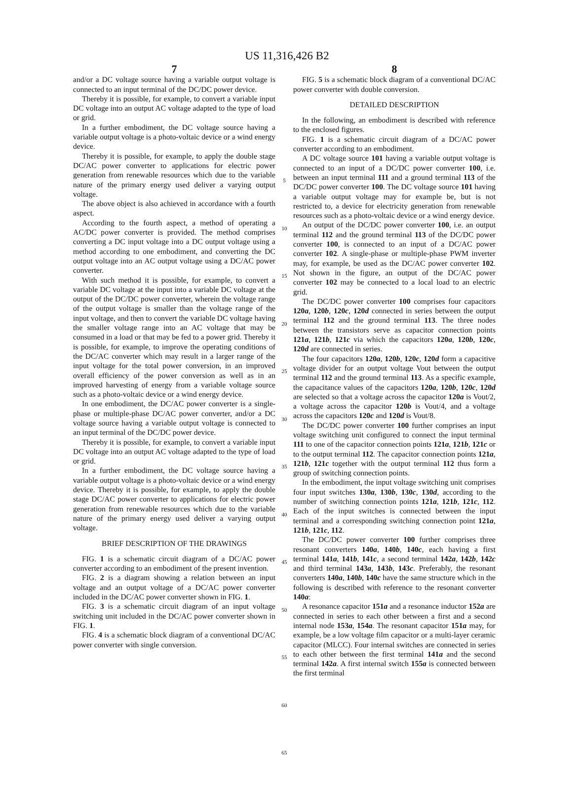US 11,316,426 B2
7
and/or a DC voltage source having a variable output voltage is connected to an input terminal of the DC/DC power device.
Thereby it is possible, for example, to convert a variable input DC voltage into an output AC voltage adapted to the type of load or grid.
In a further embodiment, the DC voltage source having a variable output voltage is a photo-voltaic device or a wind energy device.
Thereby it is possible, for example, to apply the double stage DC/AC power converter to applications for electric power generation from renewable resources which due to the variable nature of the primary energy used deliver a varying output voltage.
The above object is also achieved in accordance with a fourth aspect.
According to the fourth aspect, a method of operating a AC/DC power converter is provided. The method comprises converting a DC input voltage into a DC output voltage using a method according to one embodiment, and converting the DC output voltage into an AC output voltage using a DC/AC power converter.
With such method it is possible, for example, to convert a variable DC voltage at the input into a variable DC voltage at the output of the DC/DC power converter, wherein the voltage range of the output voltage is smaller than the voltage range of the input voltage, and then to convert the variable DC voltage having the smaller voltage range into an AC voltage that may be consumed in a load or that may be fed to a power grid. Thereby it is possible, for example, to improve the operating conditions of the DC/AC converter which may result in a larger range of the input voltage for the total power conversion, in an improved overall efficiency of the power conversion as well as in an improved harvesting of energy from a variable voltage source such as a photo-voltaic device or a wind energy device.
In one embodiment, the DC/AC power converter is a single-phase or multiple-phase DC/AC power converter, and/or a DC voltage source having a variable output voltage is connected to an input terminal of the DC/DC power device.
Thereby it is possible, for example, to convert a variable input DC voltage into an output AC voltage adapted to the type of load or grid.
In a further embodiment, the DC voltage source having a variable output voltage is a photo-voltaic device or a wind energy device. Thereby it is possible, for example, to apply the double stage DC/AC power converter to applications for electric power generation from renewable resources which due to the variable nature of the primary energy used deliver a varying output voltage.
BRIEF DESCRIPTION OF THE DRAWINGS
FIG. 1 is a schematic circuit diagram of a DC/AC power converter according to an embodiment of the present invention.
FIG. 2 is a diagram showing a relation between an input voltage and an output voltage of a DC/AC power converter included in the DC/AC power converter shown in FIG. 1.
FIG. 3 is a schematic circuit diagram of an input voltage switching unit included in the DC/AC power converter shown in FIG. 1.
FIG. 4 is a schematic block diagram of a conventional DC/AC power converter with single conversion.
5
10
15
20
25
30
35
40
45
50
55
60
65
8
FIG. 5 is a schematic block diagram of a conventional DC/AC power converter with double conversion.
DETAILED DESCRIPTION
In the following, an embodiment is described with reference to the enclosed figures.
FIG. 1 is a schematic circuit diagram of a DC/AC power converter according to an embodiment.
A DC voltage source 101 having a variable output voltage is connected to an input of a DC/DC power converter 100, i.e. between an input terminal 111 and a ground terminal 113 of the DC/DC power converter 100. The DC voltage source 101 having a variable output voltage may for example be, but is not restricted to, a device for electricity generation from renewable resources such as a photo-voltaic device or a wind energy device.
An output of the DC/DC power converter 100, i.e. an output terminal 112 and the ground terminal 113 of the DC/DC power converter 100, is connected to an input of a DC/AC power converter 102. A single-phase or multiple-phase PWM inverter may, for example, be used as the DC/AC power converter 102. Not shown in the figure, an output of the DC/AC power converter 102 may be connected to a local load to an electric grid.
The DC/DC power converter 100 comprises four capacitors 120a, 120b, 120c, 120d connected in series between the output terminal 112 and the ground terminal 113. The three nodes between the transistors serve as capacitor connection points 121a, 121b, 121c via which the capacitors 120a, 120b, 120c, 120d are connected in series.
The four capacitors 120a, 120b, 120c, 120d form a capacitive voltage divider for an output voltage Vout between the output terminal 112 and the ground terminal 113. As a specific example, the capacitance values of the capacitors 120a, 120b, 120c, 120d are selected so that a voltage across the capacitor 120a is Vout/2, a voltage across the capacitor 120b is Vout/4, and a voltage across the capacitors 120c and 120d is Vout/8.
The DC/DC power converter 100 further comprises an input voltage switching unit configured to connect the input terminal 111 to one of the capacitor connection points 121a, 121b, 121c or to the output terminal 112. The capacitor connection points 121a, 121b, 121c together with the output terminal 112 thus form a group of switching connection points.
In the embodiment, the input voltage switching unit comprises four input switches 130a, 130b, 130c, 130d, according to the number of switching connection points 121a, 121b, 121c, 112. Each of the input switches is connected between the input terminal and a corresponding switching connection point 121a, 121b, 121c, 112.
The DC/DC power converter 100 further comprises three resonant converters 140a, 140b, 140c, each having a first terminal 141a, 141b, 141c, a second terminal 142a, 142b, 142c and third terminal 143a, 143b, 143c. Preferably, the resonant converters 140a, 140b, 140c have the same structure which in the following is described with reference to the resonant converter 140a:
A resonance capacitor 151a and a resonance inductor 152a are connected in series to each other between a first and a second internal node 153a, 154a. The resonant capacitor 151a may, for example, be a low voltage film capacitor or a multi-layer ceramic capacitor (MLCC). Four internal switches are connected in series to each other between the first terminal 141a and the second terminal 142a. A first internal switch 155a is connected between the first terminal